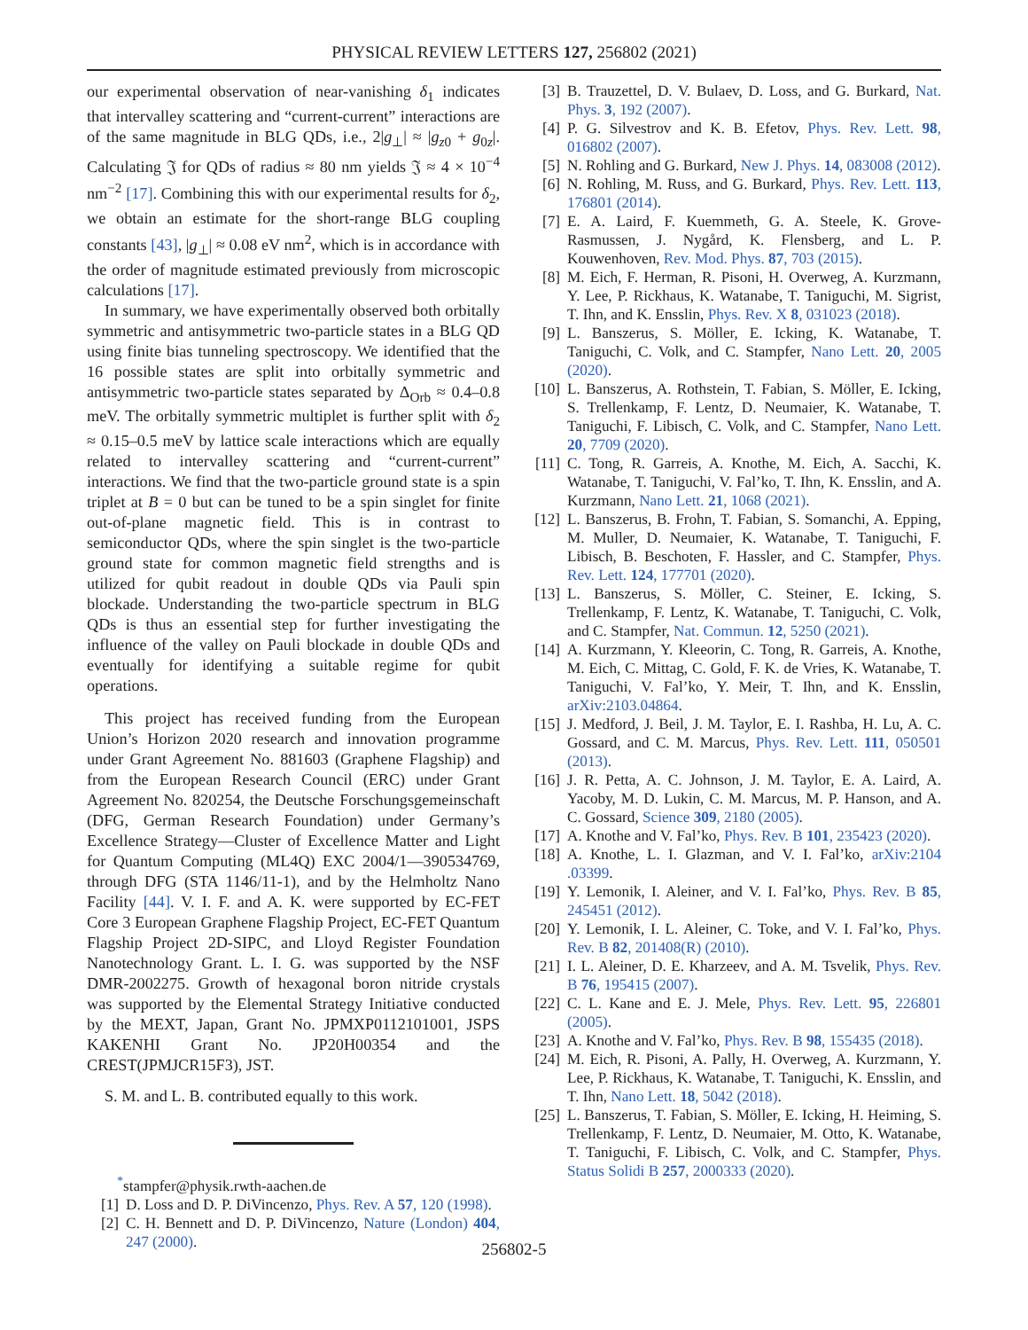PHYSICAL REVIEW LETTERS 127, 256802 (2021)
our experimental observation of near-vanishing δ<sub>1</sub> indicates that intervalley scattering and “current-current” interactions are of the same magnitude in BLG QDs, i.e., 2|g<sub>⊥</sub>| ≈ |g<sub>z0</sub> + g<sub>0z</sub>|. Calculating 𝔍 for QDs of radius ≈ 80 nm yields 𝔍 ≈ 4 × 10<sup>−4</sup> nm<sup>−2</sup> [17]. Combining this with our experimental results for δ<sub>2</sub>, we obtain an estimate for the short-range BLG coupling constants [43], |g<sub>⊥</sub>| ≈ 0.08 eV nm<sup>2</sup>, which is in accordance with the order of magnitude estimated previously from microscopic calculations [17].
In summary, we have experimentally observed both orbitally symmetric and antisymmetric two-particle states in a BLG QD using finite bias tunneling spectroscopy. We identified that the 16 possible states are split into orbitally symmetric and antisymmetric two-particle states separated by Δ<sub>Orb</sub> ≈ 0.4–0.8 meV. The orbitally symmetric multiplet is further split with δ<sub>2</sub> ≈ 0.15–0.5 meV by lattice scale interactions which are equally related to intervalley scattering and “current-current” interactions. We find that the two-particle ground state is a spin triplet at B = 0 but can be tuned to be a spin singlet for finite out-of-plane magnetic field. This is in contrast to semiconductor QDs, where the spin singlet is the two-particle ground state for common magnetic field strengths and is utilized for qubit readout in double QDs via Pauli spin blockade. Understanding the two-particle spectrum in BLG QDs is thus an essential step for further investigating the influence of the valley on Pauli blockade in double QDs and eventually for identifying a suitable regime for qubit operations.
This project has received funding from the European Union’s Horizon 2020 research and innovation programme under Grant Agreement No. 881603 (Graphene Flagship) and from the European Research Council (ERC) under Grant Agreement No. 820254, the Deutsche Forschungsgemeinschaft (DFG, German Research Foundation) under Germany’s Excellence Strategy—Cluster of Excellence Matter and Light for Quantum Computing (ML4Q) EXC 2004/1—390534769, through DFG (STA 1146/11-1), and by the Helmholtz Nano Facility [44]. V. I. F. and A. K. were supported by EC-FET Core 3 European Graphene Flagship Project, EC-FET Quantum Flagship Project 2D-SIPC, and Lloyd Register Foundation Nanotechnology Grant. L. I. G. was supported by the NSF DMR-2002275. Growth of hexagonal boron nitride crystals was supported by the Elemental Strategy Initiative conducted by the MEXT, Japan, Grant No. JPMXP0112101001, JSPS KAKENHI Grant No. JP20H00354 and the CREST(JPMJCR15F3), JST.
S. M. and L. B. contributed equally to this work.
<sup>*</sup> stampfer@physik.rwth-aachen.de
[1] D. Loss and D. P. DiVincenzo, Phys. Rev. A 57, 120 (1998).
[2] C. H. Bennett and D. P. DiVincenzo, Nature (London) 404, 247 (2000).
[3] B. Trauzettel, D. V. Bulaev, D. Loss, and G. Burkard, Nat. Phys. 3, 192 (2007).
[4] P. G. Silvestrov and K. B. Efetov, Phys. Rev. Lett. 98, 016802 (2007).
[5] N. Rohling and G. Burkard, New J. Phys. 14, 083008 (2012).
[6] N. Rohling, M. Russ, and G. Burkard, Phys. Rev. Lett. 113, 176801 (2014).
[7] E. A. Laird, F. Kuemmeth, G. A. Steele, K. Grove-Rasmussen, J. Nygård, K. Flensberg, and L. P. Kouwenhoven, Rev. Mod. Phys. 87, 703 (2015).
[8] M. Eich, F. Herman, R. Pisoni, H. Overweg, A. Kurzmann, Y. Lee, P. Rickhaus, K. Watanabe, T. Taniguchi, M. Sigrist, T. Ihn, and K. Ensslin, Phys. Rev. X 8, 031023 (2018).
[9] L. Banszerus, S. Möller, E. Icking, K. Watanabe, T. Taniguchi, C. Volk, and C. Stampfer, Nano Lett. 20, 2005 (2020).
[10]
L. Banszerus, A. Rothstein, T. Fabian, S. Möller, E. Icking, S. Trellenkamp, F. Lentz, D. Neumaier, K. Watanabe, T. Taniguchi, F. Libisch, C. Volk, and C. Stampfer, Nano Lett. 20, 7709 (2020).
[11]
C. Tong, R. Garreis, A. Knothe, M. Eich, A. Sacchi, K. Watanabe, T. Taniguchi, V. Fal’ko, T. Ihn, K. Ensslin, and A. Kurzmann, Nano Lett. 21, 1068 (2021).
[12]
L. Banszerus, B. Frohn, T. Fabian, S. Somanchi, A. Epping, M. Muller, D. Neumaier, K. Watanabe, T. Taniguchi, F. Libisch, B. Beschoten, F. Hassler, and C. Stampfer, Phys. Rev. Lett. 124, 177701 (2020).
[13]
L. Banszerus, S. Möller, C. Steiner, E. Icking, S. Trellenkamp, F. Lentz, K. Watanabe, T. Taniguchi, C. Volk, and C. Stampfer, Nat. Commun. 12, 5250 (2021).
[14]
A. Kurzmann, Y. Kleeorin, C. Tong, R. Garreis, A. Knothe, M. Eich, C. Mittag, C. Gold, F. K. de Vries, K. Watanabe, T. Taniguchi, V. Fal’ko, Y. Meir, T. Ihn, and K. Ensslin, arXiv:2103.04864.
[15]
J. Medford, J. Beil, J. M. Taylor, E. I. Rashba, H. Lu, A. C. Gossard, and C. M. Marcus, Phys. Rev. Lett. 111, 050501 (2013).
[16]
J. R. Petta, A. C. Johnson, J. M. Taylor, E. A. Laird, A. Yacoby, M. D. Lukin, C. M. Marcus, M. P. Hanson, and A. C. Gossard, Science 309, 2180 (2005).
[17]
A. Knothe and V. Fal’ko, Phys. Rev. B 101, 235423 (2020).
[18]
A. Knothe, L. I. Glazman, and V. I. Fal’ko, arXiv:2104 .03399.
[19]
Y. Lemonik, I. Aleiner, and V. I. Fal’ko, Phys. Rev. B 85, 245451 (2012).
[20]
Y. Lemonik, I. L. Aleiner, C. Toke, and V. I. Fal’ko, Phys. Rev. B 82, 201408(R) (2010).
[21]
I. L. Aleiner, D. E. Kharzeev, and A. M. Tsvelik, Phys. Rev. B 76, 195415 (2007).
[22]
C. L. Kane and E. J. Mele, Phys. Rev. Lett. 95, 226801 (2005).
[23]
A. Knothe and V. Fal’ko, Phys. Rev. B 98, 155435 (2018).
[24]
M. Eich, R. Pisoni, A. Pally, H. Overweg, A. Kurzmann, Y. Lee, P. Rickhaus, K. Watanabe, T. Taniguchi, K. Ensslin, and T. Ihn, Nano Lett. 18, 5042 (2018).
[25]
L. Banszerus, T. Fabian, S. Möller, E. Icking, H. Heiming, S. Trellenkamp, F. Lentz, D. Neumaier, M. Otto, K. Watanabe, T. Taniguchi, F. Libisch, C. Volk, and C. Stampfer, Phys. Status Solidi B 257, 2000333 (2020).
256802-5